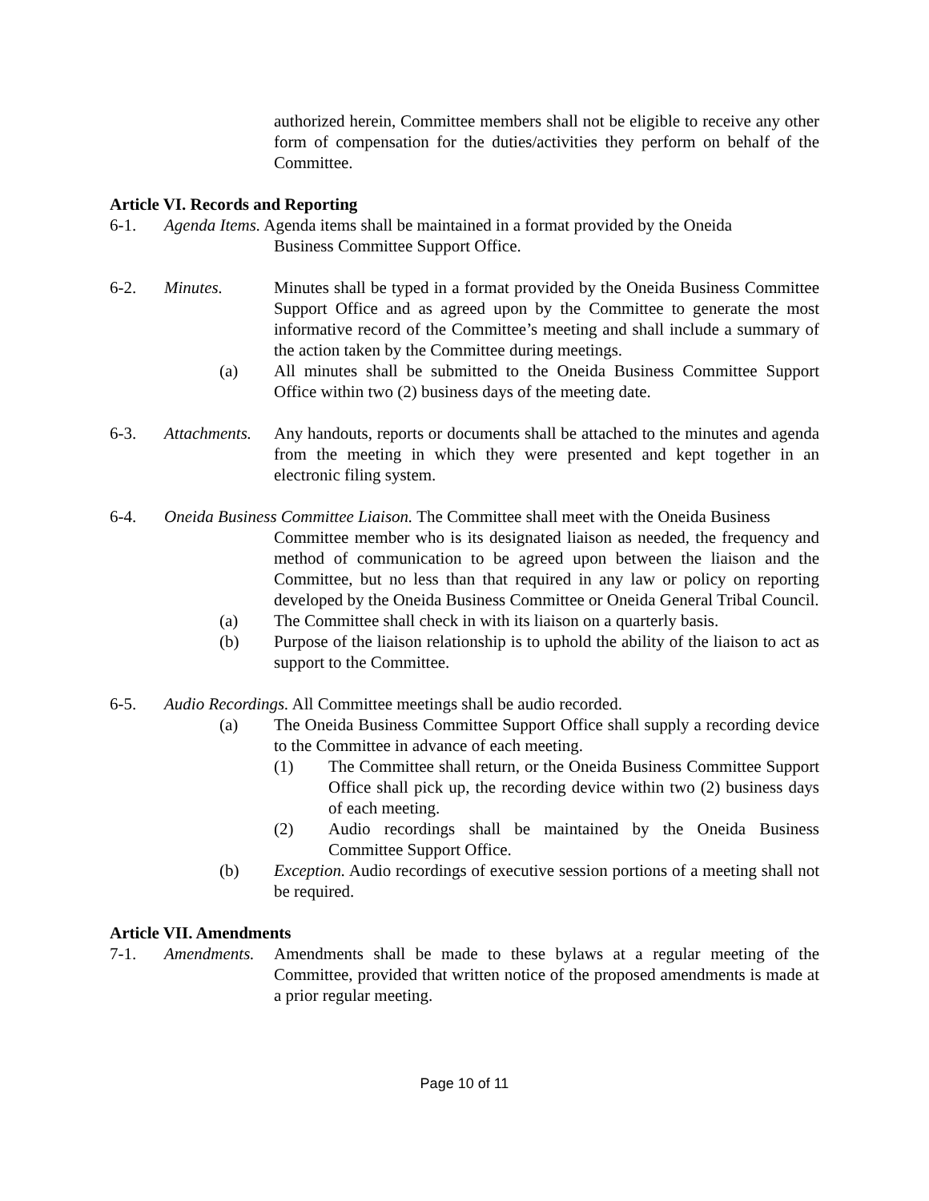authorized herein, Committee members shall not be eligible to receive any other form of compensation for the duties/activities they perform on behalf of the Committee.
Article VI. Records and Reporting
6-1. Agenda Items. Agenda items shall be maintained in a format provided by the Oneida
Business Committee Support Office.
6-2. Minutes. Minutes shall be typed in a format provided by the Oneida Business Committee Support Office and as agreed upon by the Committee to generate the most informative record of the Committee’s meeting and shall include a summary of the action taken by the Committee during meetings.
(a) All minutes shall be submitted to the Oneida Business Committee Support Office within two (2) business days of the meeting date.
6-3. Attachments. Any handouts, reports or documents shall be attached to the minutes and agenda from the meeting in which they were presented and kept together in an electronic filing system.
6-4. Oneida Business Committee Liaison. The Committee shall meet with the Oneida Business
Committee member who is its designated liaison as needed, the frequency and method of communication to be agreed upon between the liaison and the Committee, but no less than that required in any law or policy on reporting developed by the Oneida Business Committee or Oneida General Tribal Council.
(a) The Committee shall check in with its liaison on a quarterly basis.
(b) Purpose of the liaison relationship is to uphold the ability of the liaison to act as support to the Committee.
6-5. Audio Recordings. All Committee meetings shall be audio recorded.
(a) The Oneida Business Committee Support Office shall supply a recording device to the Committee in advance of each meeting.
(1) The Committee shall return, or the Oneida Business Committee Support Office shall pick up, the recording device within two (2) business days of each meeting.
(2) Audio recordings shall be maintained by the Oneida Business Committee Support Office.
(b) Exception. Audio recordings of executive session portions of a meeting shall not be required.
Article VII. Amendments
7-1. Amendments. Amendments shall be made to these bylaws at a regular meeting of the Committee, provided that written notice of the proposed amendments is made at a prior regular meeting.
Page 10 of 11